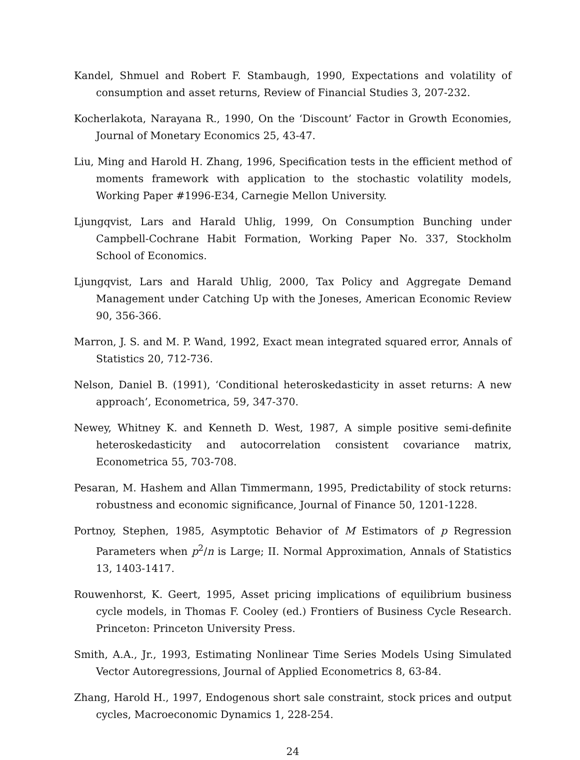Kandel, Shmuel and Robert F. Stambaugh, 1990, Expectations and volatility of consumption and asset returns, Review of Financial Studies 3, 207-232.
Kocherlakota, Narayana R., 1990, On the ‘Discount’ Factor in Growth Economies, Journal of Monetary Economics 25, 43-47.
Liu, Ming and Harold H. Zhang, 1996, Specification tests in the efficient method of moments framework with application to the stochastic volatility models, Working Paper #1996-E34, Carnegie Mellon University.
Ljungqvist, Lars and Harald Uhlig, 1999, On Consumption Bunching under Campbell-Cochrane Habit Formation, Working Paper No. 337, Stockholm School of Economics.
Ljungqvist, Lars and Harald Uhlig, 2000, Tax Policy and Aggregate Demand Management under Catching Up with the Joneses, American Economic Review 90, 356-366.
Marron, J. S. and M. P. Wand, 1992, Exact mean integrated squared error, Annals of Statistics 20, 712-736.
Nelson, Daniel B. (1991), ‘Conditional heteroskedasticity in asset returns: A new approach’, Econometrica, 59, 347-370.
Newey, Whitney K. and Kenneth D. West, 1987, A simple positive semi-definite heteroskedasticity and autocorrelation consistent covariance matrix, Econometrica 55, 703-708.
Pesaran, M. Hashem and Allan Timmermann, 1995, Predictability of stock returns: robustness and economic significance, Journal of Finance 50, 1201-1228.
Portnoy, Stephen, 1985, Asymptotic Behavior of M Estimators of p Regression Parameters when p<sup>2</sup>/n is Large; II. Normal Approximation, Annals of Statistics 13, 1403-1417.
Rouwenhorst, K. Geert, 1995, Asset pricing implications of equilibrium business cycle models, in Thomas F. Cooley (ed.) Frontiers of Business Cycle Research. Princeton: Princeton University Press.
Smith, A.A., Jr., 1993, Estimating Nonlinear Time Series Models Using Simulated Vector Autoregressions, Journal of Applied Econometrics 8, 63-84.
Zhang, Harold H., 1997, Endogenous short sale constraint, stock prices and output cycles, Macroeconomic Dynamics 1, 228-254.
24